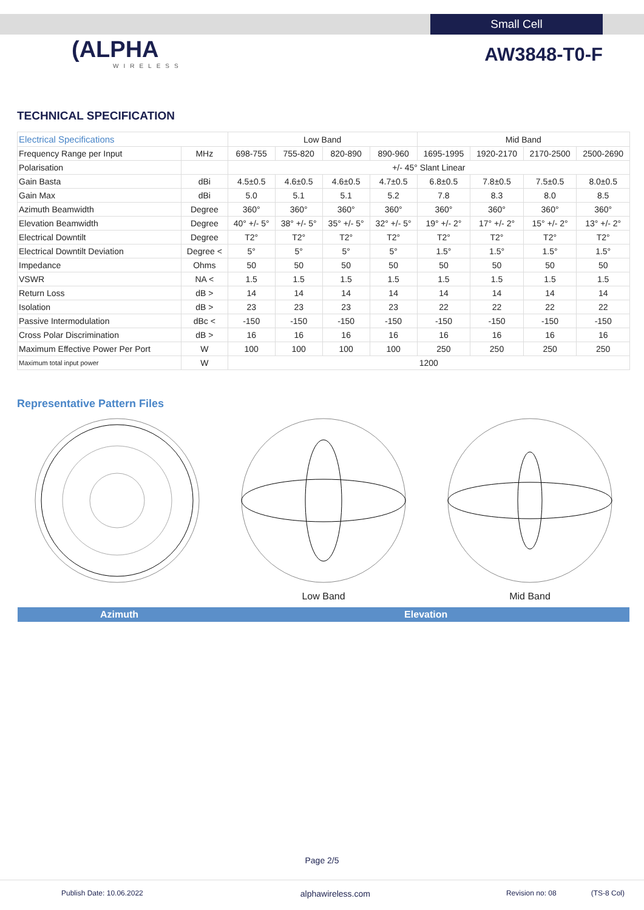Small Cell
(ALPHA
WIRELESS
AW3848-T0-F
TECHNICAL SPECIFICATION
| Electrical Specifications | | Low Band | | | | Mid Band | | | |
| --- | --- | --- | --- | --- | --- | --- | --- | --- | --- |
| Frequency Range per Input | MHz | 698-755 | 755-820 | 820-890 | 890-960 | 1695-1995 | 1920-2170 | 2170-2500 | 2500-2690 |
| Polarisation | | +/- 45° Slant Linear | | | | | | | |
| Gain Basta | dBi | 4.5±0.5 | 4.6±0.5 | 4.6±0.5 | 4.7±0.5 | 6.8±0.5 | 7.8±0.5 | 7.5±0.5 | 8.0±0.5 |
| Gain Max | dBi | 5.0 | 5.1 | 5.1 | 5.2 | 7.8 | 8.3 | 8.0 | 8.5 |
| Azimuth Beamwidth | Degree | 360° | 360° | 360° | 360° | 360° | 360° | 360° | 360° |
| Elevation Beamwidth | Degree | 40° +/- 5° | 38° +/- 5° | 35° +/- 5° | 32° +/- 5° | 19° +/- 2° | 17° +/- 2° | 15° +/- 2° | 13° +/- 2° |
| Electrical Downtilt | Degree | T2° | T2° | T2° | T2° | T2° | T2° | T2° | T2° |
| Electrical Downtilt Deviation | Degree < | 5° | 5° | 5° | 5° | 1.5° | 1.5° | 1.5° | 1.5° |
| Impedance | Ohms | 50 | 50 | 50 | 50 | 50 | 50 | 50 | 50 |
| VSWR | NA < | 1.5 | 1.5 | 1.5 | 1.5 | 1.5 | 1.5 | 1.5 | 1.5 |
| Return Loss | dB > | 14 | 14 | 14 | 14 | 14 | 14 | 14 | 14 |
| Isolation | dB > | 23 | 23 | 23 | 23 | 22 | 22 | 22 | 22 |
| Passive Intermodulation | dBc < | -150 | -150 | -150 | -150 | -150 | -150 | -150 | -150 |
| Cross Polar Discrimination | dB > | 16 | 16 | 16 | 16 | 16 | 16 | 16 | 16 |
| Maximum Effective Power Per Port | W | 100 | 100 | 100 | 100 | 250 | 250 | 250 | 250 |
| Maximum total input power | W | 1200 | | | | | | | |
Representative Pattern Files
Low Band
Mid Band
Azimuth Elevation
Page 2/5
Publish Date: 10.06.2022 alphawireless.com Revision no: 08 (TS-8 Col)